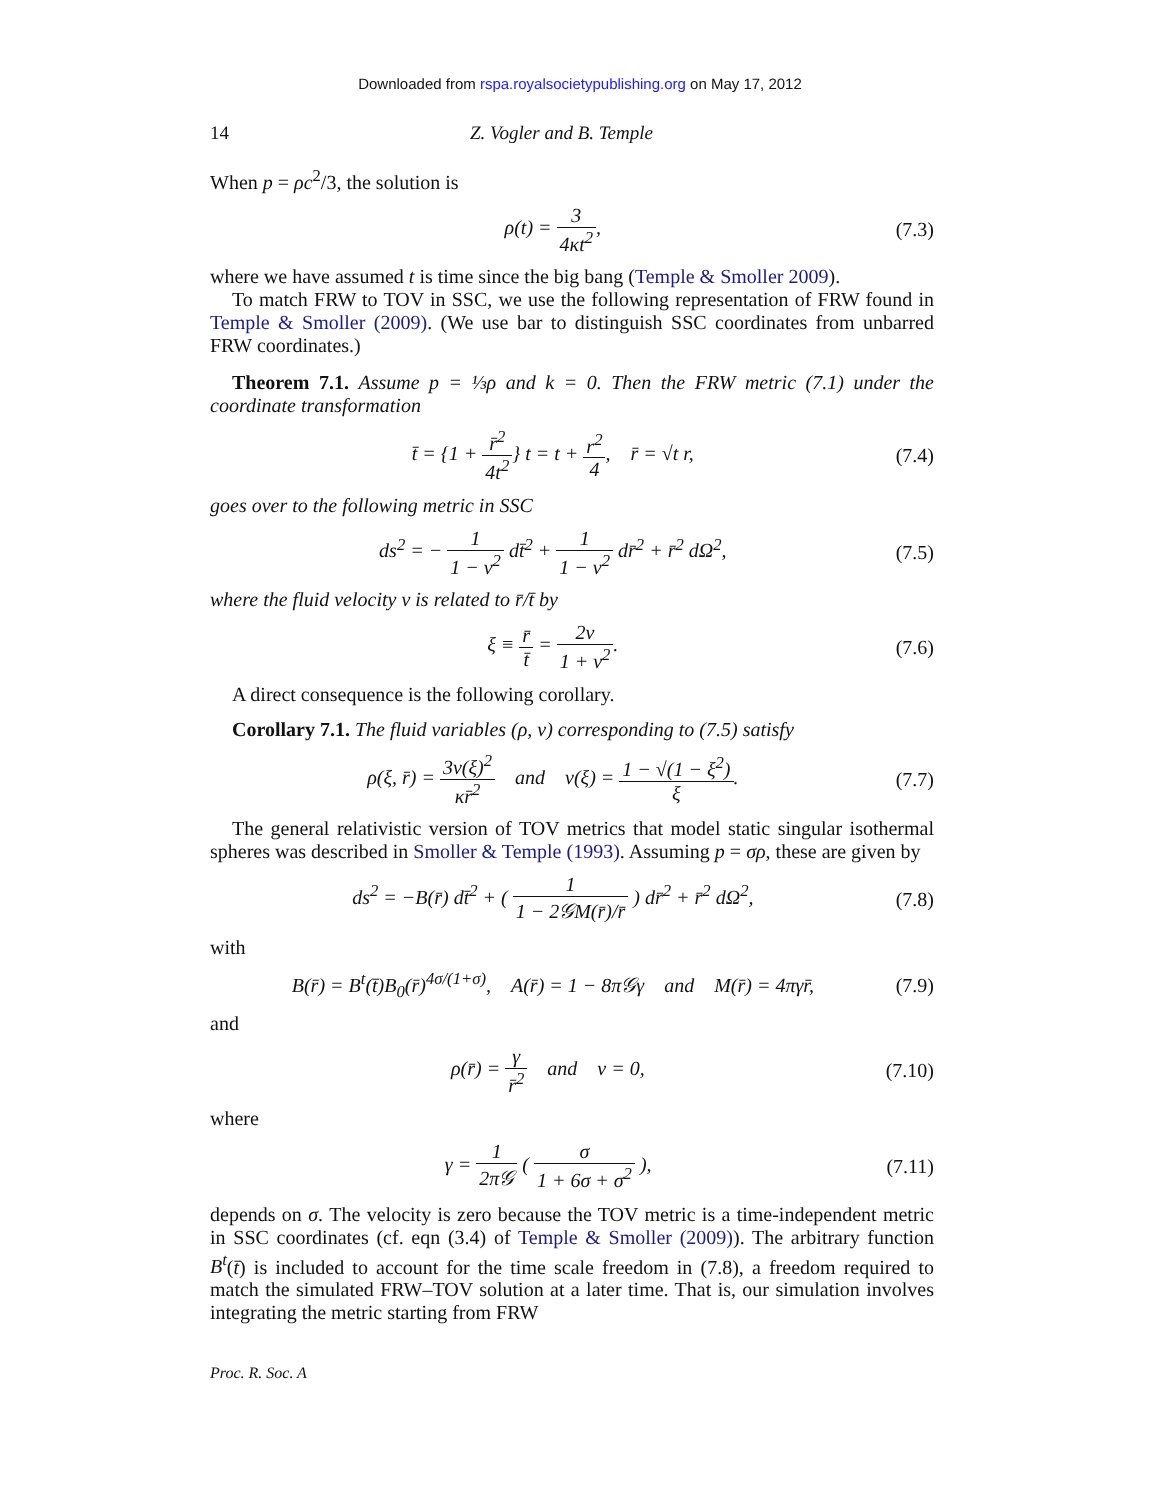Downloaded from rspa.royalsocietypublishing.org on May 17, 2012
14 Z. Vogler and B. Temple
When p = ρc<sup>2</sup>/3, the solution is
ρ(t) = 3 4κt<sup>2</sup>, (7.3)
where we have assumed t is time since the big bang (Temple & Smoller 2009).
To match FRW to TOV in SSC, we use the following representation of FRW found in Temple & Smoller (2009). (We use bar to distinguish SSC coordinates from unbarred FRW coordinates.)
Theorem 7.1. Assume p = ⅓ρ and k = 0. Then the FRW metric (7.1) under the coordinate transformation
t̄ = {1 + r̄<sup>2</sup> 4t<sup>2</sup>} t = t + r<sup>2</sup> 4, r̄ = √t r, (7.4)
goes over to the following metric in SSC
ds<sup>2</sup> = − 1 1 − v<sup>2</sup> dt̄<sup>2</sup> + 1 1 − v<sup>2</sup> dr̄<sup>2</sup> + r̄<sup>2</sup> dΩ<sup>2</sup>, (7.5)
where the fluid velocity v is related to r̄/t̄ by
ξ ≡ r̄ t̄ = 2v 1 + v<sup>2</sup>. (7.6)
A direct consequence is the following corollary.
Corollary 7.1. The fluid variables (ρ, v) corresponding to (7.5) satisfy
ρ(ξ, r̄) = 3v(ξ)<sup>2</sup> κr̄<sup>2</sup> and v(ξ) = 1 − √(1 − ξ<sup>2</sup>) ξ. (7.7)
The general relativistic version of TOV metrics that model static singular isothermal spheres was described in Smoller & Temple (1993). Assuming p = σρ, these are given by
ds<sup>2</sup> = −B(r̄) dt̄<sup>2</sup> + ( 1 1 − 2𝒢M(r̄)/r̄ ) dr̄<sup>2</sup> + r̄<sup>2</sup> dΩ<sup>2</sup>, (7.8)
with
B(r̄) = B<sup>t</sup>(t̄)B<sub>0</sub>(r̄)<sup>4σ/(1+σ)</sup>, A(r̄) = 1 − 8π𝒢γ and M(r̄) = 4πγr̄, (7.9)
and
ρ(r̄) = γ r̄<sup>2</sup> and v = 0, (7.10)
where
γ = 1 2π𝒢 ( σ 1 + 6σ + σ<sup>2</sup> ), (7.11)
depends on σ. The velocity is zero because the TOV metric is a time-independent metric in SSC coordinates (cf. eqn (3.4) of Temple & Smoller (2009)). The arbitrary function B<sup>t</sup>(t̄) is included to account for the time scale freedom in (7.8), a freedom required to match the simulated FRW–TOV solution at a later time. That is, our simulation involves integrating the metric starting from FRW
Proc. R. Soc. A